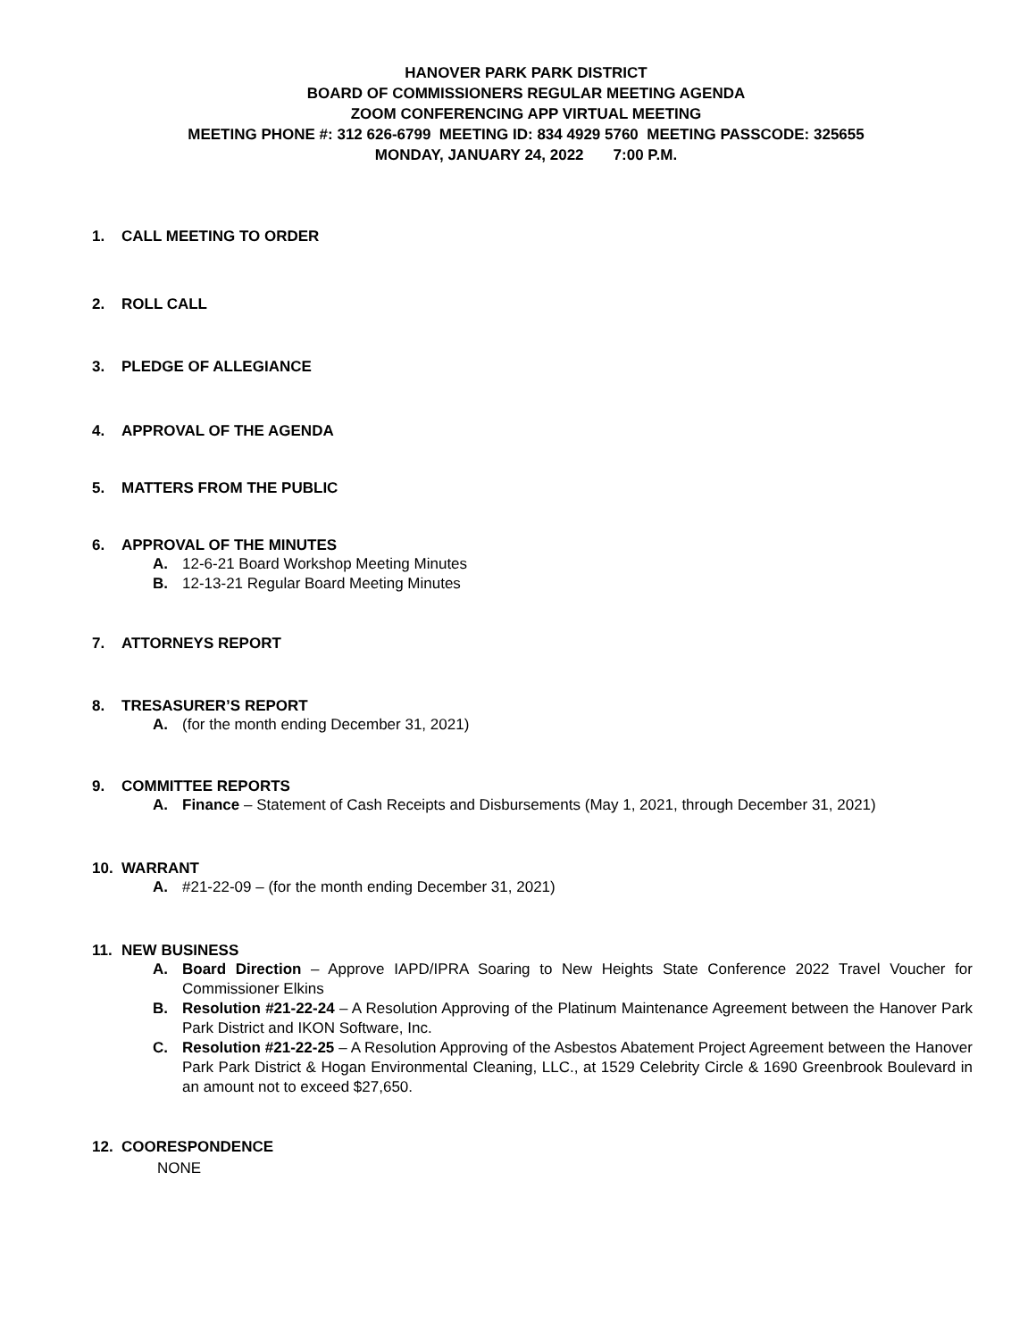HANOVER PARK PARK DISTRICT
BOARD OF COMMISSIONERS REGULAR MEETING AGENDA
ZOOM CONFERENCING APP VIRTUAL MEETING
MEETING PHONE #: 312 626-6799 MEETING ID: 834 4929 5760 MEETING PASSCODE: 325655
MONDAY, JANUARY 24, 2022 7:00 P.M.
1. CALL MEETING TO ORDER
2. ROLL CALL
3. PLEDGE OF ALLEGIANCE
4. APPROVAL OF THE AGENDA
5. MATTERS FROM THE PUBLIC
6. APPROVAL OF THE MINUTES
A. 12-6-21 Board Workshop Meeting Minutes
B. 12-13-21 Regular Board Meeting Minutes
7. ATTORNEYS REPORT
8. TRESASURER’S REPORT
A. (for the month ending December 31, 2021)
9. COMMITTEE REPORTS
A. Finance – Statement of Cash Receipts and Disbursements (May 1, 2021, through December 31, 2021)
10. WARRANT
A. #21-22-09 – (for the month ending December 31, 2021)
11. NEW BUSINESS
A. Board Direction – Approve IAPD/IPRA Soaring to New Heights State Conference 2022 Travel Voucher for Commissioner Elkins
B. Resolution #21-22-24 – A Resolution Approving of the Platinum Maintenance Agreement between the Hanover Park Park District and IKON Software, Inc.
C. Resolution #21-22-25 – A Resolution Approving of the Asbestos Abatement Project Agreement between the Hanover Park Park District & Hogan Environmental Cleaning, LLC., at 1529 Celebrity Circle & 1690 Greenbrook Boulevard in an amount not to exceed $27,650.
12. COORESPONDENCE
NONE